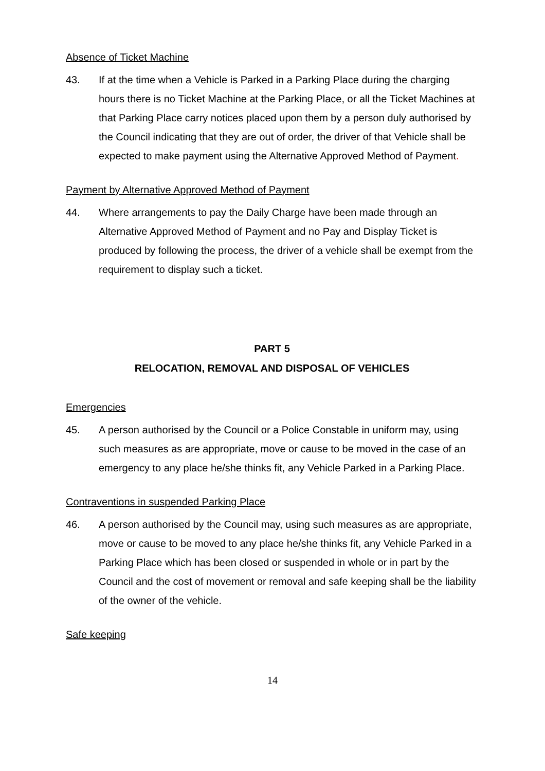Absence of Ticket Machine
43. If at the time when a Vehicle is Parked in a Parking Place during the charging hours there is no Ticket Machine at the Parking Place, or all the Ticket Machines at that Parking Place carry notices placed upon them by a person duly authorised by the Council indicating that they are out of order, the driver of that Vehicle shall be expected to make payment using the Alternative Approved Method of Payment.
Payment by Alternative Approved Method of Payment
44. Where arrangements to pay the Daily Charge have been made through an Alternative Approved Method of Payment and no Pay and Display Ticket is produced by following the process, the driver of a vehicle shall be exempt from the requirement to display such a ticket.
PART 5
RELOCATION, REMOVAL AND DISPOSAL OF VEHICLES
Emergencies
45. A person authorised by the Council or a Police Constable in uniform may, using such measures as are appropriate, move or cause to be moved in the case of an emergency to any place he/she thinks fit, any Vehicle Parked in a Parking Place.
Contraventions in suspended Parking Place
46. A person authorised by the Council may, using such measures as are appropriate, move or cause to be moved to any place he/she thinks fit, any Vehicle Parked in a Parking Place which has been closed or suspended in whole or in part by the Council and the cost of movement or removal and safe keeping shall be the liability of the owner of the vehicle.
Safe keeping
14